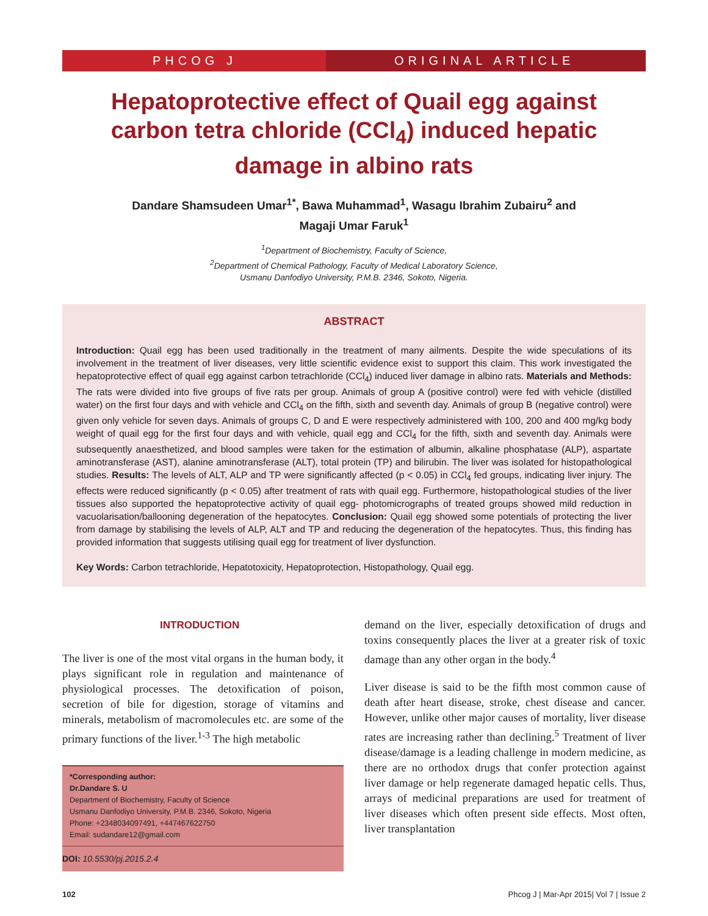PHCOG J ORIGINAL ARTICLE
Hepatoprotective effect of Quail egg against carbon tetra chloride (CCl<sub>4</sub>) induced hepatic damage in albino rats
Dandare Shamsudeen Umar<sup>1*</sup>, Bawa Muhammad<sup>1</sup>, Wasagu Ibrahim Zubairu<sup>2</sup> and
Magaji Umar Faruk<sup>1</sup>
<sup>1</sup> Department of Biochemistry, Faculty of Science,
<sup>2</sup> Department of Chemical Pathology, Faculty of Medical Laboratory Science,
Usmanu Danfodiyo University, P.M.B. 2346, Sokoto, Nigeria.
ABSTRACT
Introduction: Quail egg has been used traditionally in the treatment of many ailments. Despite the wide speculations of its involvement in the treatment of liver diseases, very little scientific evidence exist to support this claim. This work investigated the hepatoprotective effect of quail egg against carbon tetrachloride (CCl<sub>4</sub>) induced liver damage in albino rats. Materials and Methods: The rats were divided into five groups of five rats per group. Animals of group A (positive control) were fed with vehicle (distilled water) on the first four days and with vehicle and CCl<sub>4</sub> on the fifth, sixth and seventh day. Animals of group B (negative control) were given only vehicle for seven days. Animals of groups C, D and E were respectively administered with 100, 200 and 400 mg/kg body weight of quail egg for the first four days and with vehicle, quail egg and CCl<sub>4</sub> for the fifth, sixth and seventh day. Animals were subsequently anaesthetized, and blood samples were taken for the estimation of albumin, alkaline phosphatase (ALP), aspartate aminotransferase (AST), alanine aminotransferase (ALT), total protein (TP) and bilirubin. The liver was isolated for histopathological studies. Results: The levels of ALT, ALP and TP were significantly affected (p < 0.05) in CCl<sub>4</sub> fed groups, indicating liver injury. The effects were reduced significantly (p < 0.05) after treatment of rats with quail egg. Furthermore, histopathological studies of the liver tissues also supported the hepatoprotective activity of quail egg- photomicrographs of treated groups showed mild reduction in vacuolarisation/ballooning degeneration of the hepatocytes. Conclusion: Quail egg showed some potentials of protecting the liver from damage by stabilising the levels of ALP, ALT and TP and reducing the degeneration of the hepatocytes. Thus, this finding has provided information that suggests utilising quail egg for treatment of liver dysfunction.
Key Words: Carbon tetrachloride, Hepatotoxicity, Hepatoprotection, Histopathology, Quail egg.
INTRODUCTION
The liver is one of the most vital organs in the human body, it plays significant role in regulation and maintenance of physiological processes. The detoxification of poison, secretion of bile for digestion, storage of vitamins and minerals, metabolism of macromolecules etc. are some of the primary functions of the liver.<sup>1-3</sup> The high metabolic
*Corresponding author:
Dr.Dandare S. U
Department of Biochemistry, Faculty of Science
Usmanu Danfodiyo University, P.M.B. 2346, Sokoto, Nigeria
Phone: +2348034097491, +447467622750
Email: sudandare12@gmail.com
DOI: 10.5530/pj.2015.2.4
demand on the liver, especially detoxification of drugs and toxins consequently places the liver at a greater risk of toxic damage than any other organ in the body.<sup>4</sup>
Liver disease is said to be the fifth most common cause of death after heart disease, stroke, chest disease and cancer. However, unlike other major causes of mortality, liver disease rates are increasing rather than declining.<sup>5</sup> Treatment of liver disease/damage is a leading challenge in modern medicine, as there are no orthodox drugs that confer protection against liver damage or help regenerate damaged hepatic cells. Thus, arrays of medicinal preparations are used for treatment of liver diseases which often present side effects. Most often, liver transplantation
102 Phcog J | Mar-Apr 2015| Vol 7 | Issue 2